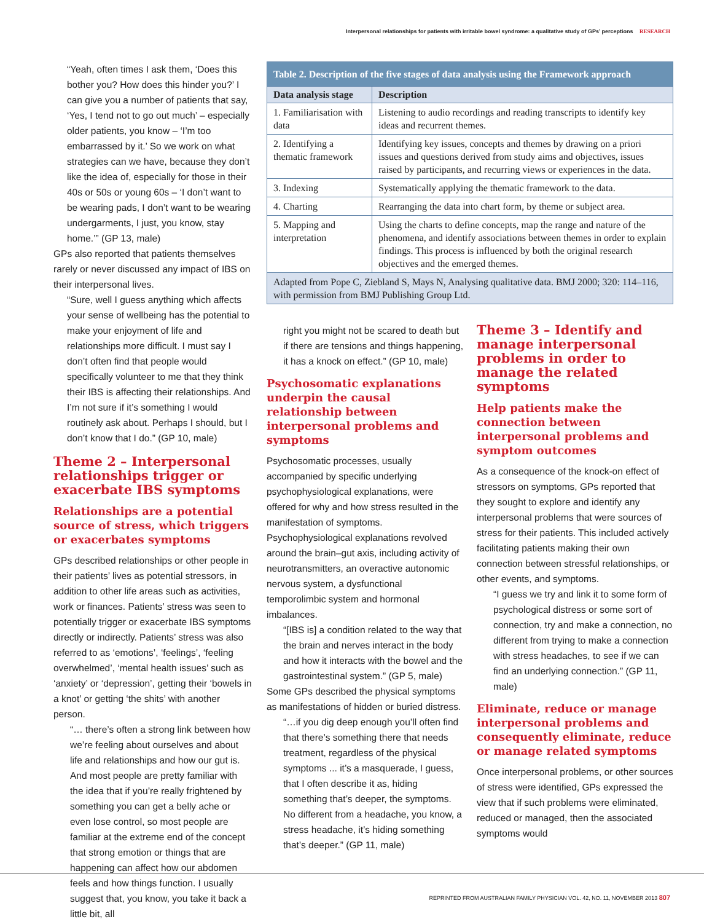Interpersonal relationships for patients with irritable bowel syndrome: a qualitative study of GPs’ perceptions RESEARCH
“Yeah, often times I ask them, ‘Does this bother you? How does this hinder you?’ I can give you a number of patients that say, ‘Yes, I tend not to go out much’ – especially older patients, you know – ‘I’m too embarrassed by it.’ So we work on what strategies can we have, because they don’t like the idea of, especially for those in their 40s or 50s or young 60s – ‘I don’t want to be wearing pads, I don’t want to be wearing undergarments, I just, you know, stay home.’” (GP 13, male)
GPs also reported that patients themselves rarely or never discussed any impact of IBS on their interpersonal lives.
“Sure, well I guess anything which affects your sense of wellbeing has the potential to make your enjoyment of life and relationships more difficult. I must say I don’t often find that people would specifically volunteer to me that they think their IBS is affecting their relationships. And I’m not sure if it’s something I would routinely ask about. Perhaps I should, but I don’t know that I do.” (GP 10, male)
Theme 2 – Interpersonal relationships trigger or exacerbate IBS symptoms
Relationships are a potential source of stress, which triggers or exacerbates symptoms
GPs described relationships or other people in their patients’ lives as potential stressors, in addition to other life areas such as activities, work or finances. Patients’ stress was seen to potentially trigger or exacerbate IBS symptoms directly or indirectly. Patients’ stress was also referred to as ‘emotions’, ‘feelings’, ‘feeling overwhelmed’, ‘mental health issues’ such as ‘anxiety’ or ‘depression’, getting their ‘bowels in a knot’ or getting ‘the shits’ with another person.
“… there’s often a strong link between how we’re feeling about ourselves and about life and relationships and how our gut is. And most people are pretty familiar with the idea that if you’re really frightened by something you can get a belly ache or even lose control, so most people are familiar at the extreme end of the concept that strong emotion or things that are happening can affect how our abdomen feels and how things function. I usually suggest that, you know, you take it back a little bit, all
Table 2. Description of the five stages of data analysis using the Framework approach
| Data analysis stage | Description |
| --- | --- |
| 1. Familiarisation with data | Listening to audio recordings and reading transcripts to identify key ideas and recurrent themes. |
| 2. Identifying a thematic framework | Identifying key issues, concepts and themes by drawing on a priori issues and questions derived from study aims and objectives, issues raised by participants, and recurring views or experiences in the data. |
| 3. Indexing | Systematically applying the thematic framework to the data. |
| 4. Charting | Rearranging the data into chart form, by theme or subject area. |
| 5. Mapping and interpretation | Using the charts to define concepts, map the range and nature of the phenomena, and identify associations between themes in order to explain findings. This process is influenced by both the original research objectives and the emerged themes. |
| Adapted from Pope C, Ziebland S, Mays N, Analysing qualitative data. BMJ 2000; 320: 114–116, with permission from BMJ Publishing Group Ltd. | |
right you might not be scared to death but if there are tensions and things happening, it has a knock on effect.” (GP 10, male)
Psychosomatic explanations underpin the causal relationship between interpersonal problems and symptoms
Psychosomatic processes, usually accompanied by specific underlying psychophysiological explanations, were offered for why and how stress resulted in the manifestation of symptoms. Psychophysiological explanations revolved around the brain–gut axis, including activity of neurotransmitters, an overactive autonomic nervous system, a dysfunctional temporolimbic system and hormonal imbalances.
“[IBS is] a condition related to the way that the brain and nerves interact in the body and how it interacts with the bowel and the gastrointestinal system.” (GP 5, male)
Some GPs described the physical symptoms as manifestations of hidden or buried distress.
“…if you dig deep enough you’ll often find that there’s something there that needs treatment, regardless of the physical symptoms ... it’s a masquerade, I guess, that I often describe it as, hiding something that’s deeper, the symptoms. No different from a headache, you know, a stress headache, it’s hiding something that’s deeper.” (GP 11, male)
Theme 3 – Identify and manage interpersonal problems in order to manage the related symptoms
Help patients make the connection between interpersonal problems and symptom outcomes
As a consequence of the knock-on effect of stressors on symptoms, GPs reported that they sought to explore and identify any interpersonal problems that were sources of stress for their patients. This included actively facilitating patients making their own connection between stressful relationships, or other events, and symptoms.
“I guess we try and link it to some form of psychological distress or some sort of connection, try and make a connection, no different from trying to make a connection with stress headaches, to see if we can find an underlying connection.” (GP 11, male)
Eliminate, reduce or manage interpersonal problems and consequently eliminate, reduce or manage related symptoms
Once interpersonal problems, or other sources of stress were identified, GPs expressed the view that if such problems were eliminated, reduced or managed, then the associated symptoms would
REPRINTED FROM AUSTRALIAN FAMILY PHYSICIAN VOL. 42, NO. 11, NOVEMBER 2013 807